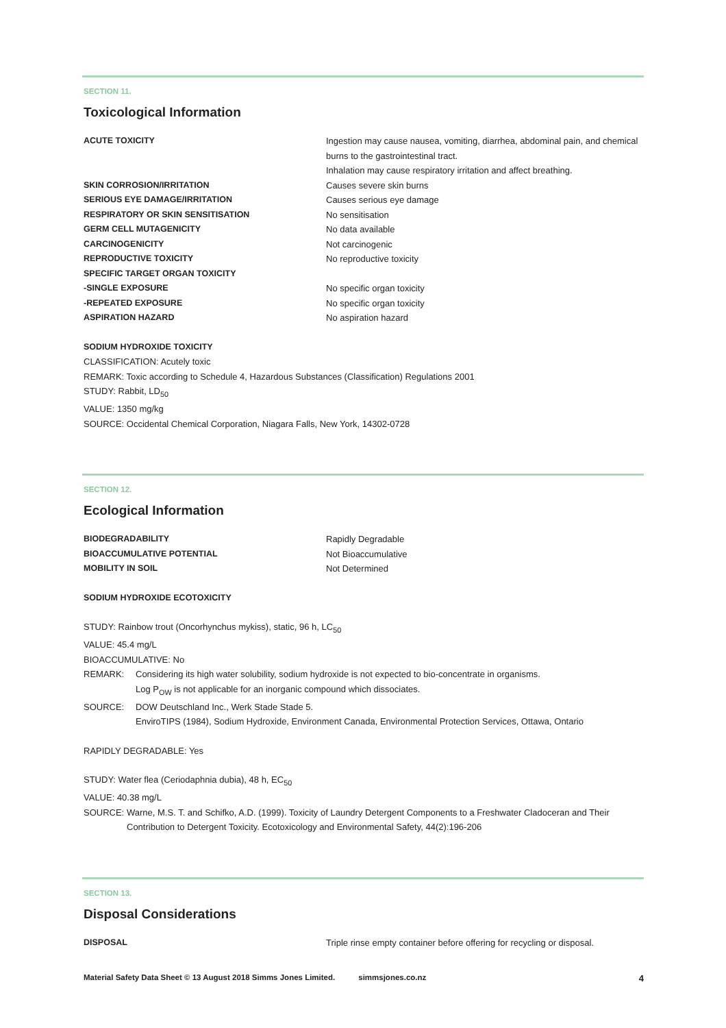SECTION 11.
Toxicological Information
| ACUTE TOXICITY | Ingestion may cause nausea, vomiting, diarrhea, abdominal pain, and chemical burns to the gastrointestinal tract. Inhalation may cause respiratory irritation and affect breathing. |
| SKIN CORROSION/IRRITATION | Causes severe skin burns |
| SERIOUS EYE DAMAGE/IRRITATION | Causes serious eye damage |
| RESPIRATORY OR SKIN SENSITISATION | No sensitisation |
| GERM CELL MUTAGENICITY | No data available |
| CARCINOGENICITY | Not carcinogenic |
| REPRODUCTIVE TOXICITY | No reproductive toxicity |
| SPECIFIC TARGET ORGAN TOXICITY | |
| -SINGLE EXPOSURE | No specific organ toxicity |
| -REPEATED EXPOSURE | No specific organ toxicity |
| ASPIRATION HAZARD | No aspiration hazard |
SODIUM HYDROXIDE TOXICITY
CLASSIFICATION: Acutely toxic
REMARK: Toxic according to Schedule 4, Hazardous Substances (Classification) Regulations 2001
STUDY: Rabbit, LD<sub>50</sub>
VALUE: 1350 mg/kg
SOURCE: Occidental Chemical Corporation, Niagara Falls, New York, 14302-0728
SECTION 12.
Ecological Information
| BIODEGRADABILITY | Rapidly Degradable |
| BIOACCUMULATIVE POTENTIAL | Not Bioaccumulative |
| MOBILITY IN SOIL | Not Determined |
SODIUM HYDROXIDE ECOTOXICITY
STUDY: Rainbow trout (Oncorhynchus mykiss), static, 96 h, LC<sub>50</sub>
VALUE: 45.4 mg/L
BIOACCUMULATIVE: No
| REMARK: | Considering its high water solubility, sodium hydroxide is not expected to bio-concentrate in organisms. Log P<sub>OW</sub> is not applicable for an inorganic compound which dissociates. |
| SOURCE: | DOW Deutschland Inc., Werk Stade Stade 5. EnviroTIPS (1984), Sodium Hydroxide, Environment Canada, Environmental Protection Services, Ottawa, Ontario |
RAPIDLY DEGRADABLE: Yes
STUDY: Water flea (Ceriodaphnia dubia), 48 h, EC<sub>50</sub>
VALUE: 40.38 mg/L
| SOURCE: | Warne, M.S. T. and Schifko, A.D. (1999). Toxicity of Laundry Detergent Components to a Freshwater Cladoceran and Their Contribution to Detergent Toxicity. Ecotoxicology and Environmental Safety, 44(2):196-206 |
SECTION 13.
Disposal Considerations
| DISPOSAL | Triple rinse empty container before offering for recycling or disposal. |
Material Safety Data Sheet © 13 August 2018 Simms Jones Limited. simmsjones.co.nz 4